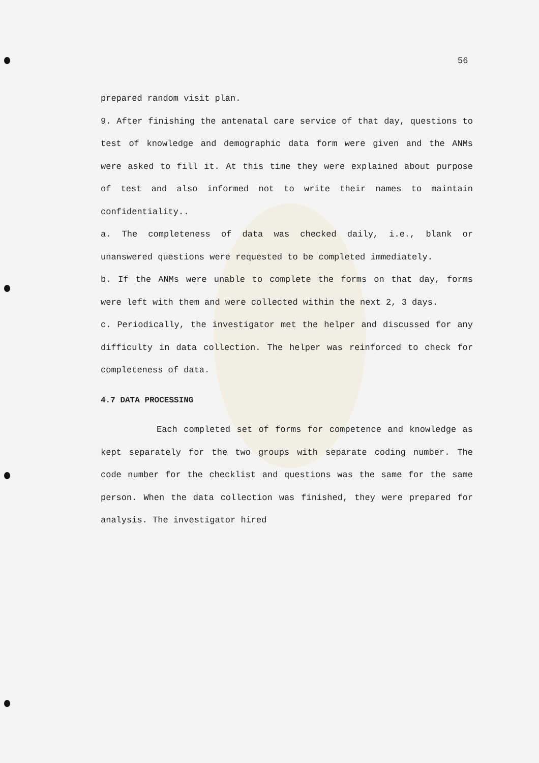56
prepared random visit plan.
9. After finishing the antenatal care service of that day, questions to test of knowledge and demographic data form were given and the ANMs were asked to fill it. At this time they were explained about purpose of test and also informed not to write their names to maintain confidentiality..
a. The completeness of data was checked daily, i.e., blank or unanswered questions were requested to be completed immediately.
b. If the ANMs were unable to complete the forms on that day, forms were left with them and were collected within the next 2, 3 days.
c. Periodically, the investigator met the helper and discussed for any difficulty in data collection. The helper was reinforced to check for completeness of data.
4.7 DATA PROCESSING
Each completed set of forms for competence and knowledge as kept separately for the two groups with separate coding number. The code number for the checklist and questions was the same for the same person. When the data collection was finished, they were prepared for analysis. The investigator hired